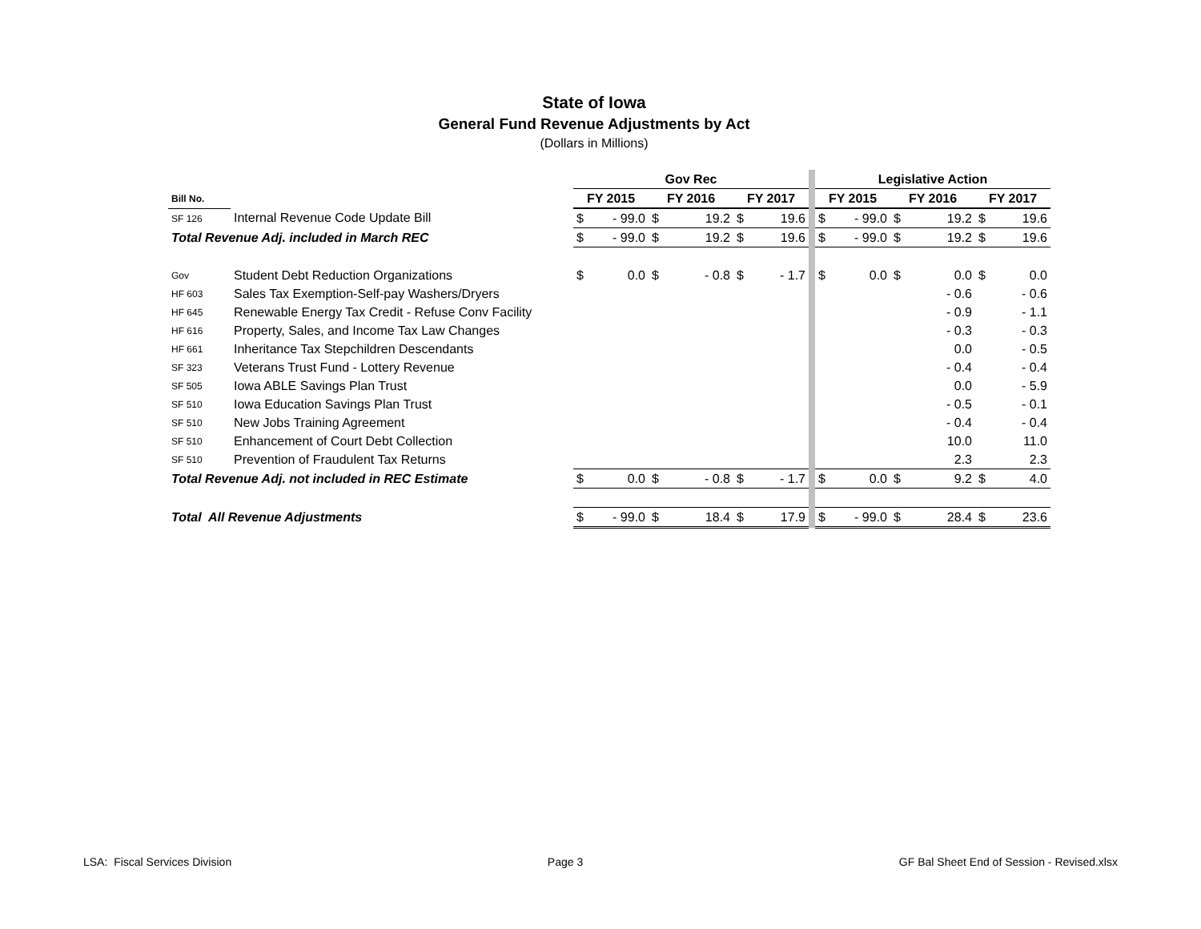State of Iowa
General Fund Revenue Adjustments by Act
(Dollars in Millions)
| | | Gov Rec | | | | | | | Legislative Action | | | | | |
| Bill No. | | FY 2015 | | FY 2016 | | FY 2017 | | | FY 2015 | | FY 2016 | | FY 2017 | |
| SF 126 | Internal Revenue Code Update Bill | $ | - 99.0 | $ | 19.2 | $ | 19.6 | | $ | - 99.0 | $ | 19.2 | $ | 19.6 |
| Total Revenue Adj. included in March REC | | $ | - 99.0 | $ | 19.2 | $ | 19.6 | | $ | - 99.0 | $ | 19.2 | $ | 19.6 |
| Gov | Student Debt Reduction Organizations | $ | 0.0 | $ | - 0.8 | $ | - 1.7 | | $ | 0.0 | $ | 0.0 | $ | 0.0 |
| HF 603 | Sales Tax Exemption-Self-pay Washers/Dryers | | | | | | | | | | | - 0.6 | | - 0.6 |
| HF 645 | Renewable Energy Tax Credit - Refuse Conv Facility | | | | | | | | | | | - 0.9 | | - 1.1 |
| HF 616 | Property, Sales, and Income Tax Law Changes | | | | | | | | | | | - 0.3 | | - 0.3 |
| HF 661 | Inheritance Tax Stepchildren Descendants | | | | | | | | | | | 0.0 | | - 0.5 |
| SF 323 | Veterans Trust Fund - Lottery Revenue | | | | | | | | | | | - 0.4 | | - 0.4 |
| SF 505 | Iowa ABLE Savings Plan Trust | | | | | | | | | | | 0.0 | | - 5.9 |
| SF 510 | Iowa Education Savings Plan Trust | | | | | | | | | | | - 0.5 | | - 0.1 |
| SF 510 | New Jobs Training Agreement | | | | | | | | | | | - 0.4 | | - 0.4 |
| SF 510 | Enhancement of Court Debt Collection | | | | | | | | | | | 10.0 | | 11.0 |
| SF 510 | Prevention of Fraudulent Tax Returns | | | | | | | | | | | 2.3 | | 2.3 |
| Total Revenue Adj. not included in REC Estimate | | $ | 0.0 | $ | - 0.8 | $ | - 1.7 | | $ | 0.0 | $ | 9.2 | $ | 4.0 |
| Total All Revenue Adjustments | | $ | - 99.0 | $ | 18.4 | $ | 17.9 | | $ | - 99.0 | $ | 28.4 | $ | 23.6 |
LSA: Fiscal Services Division Page 3 GF Bal Sheet End of Session - Revised.xlsx